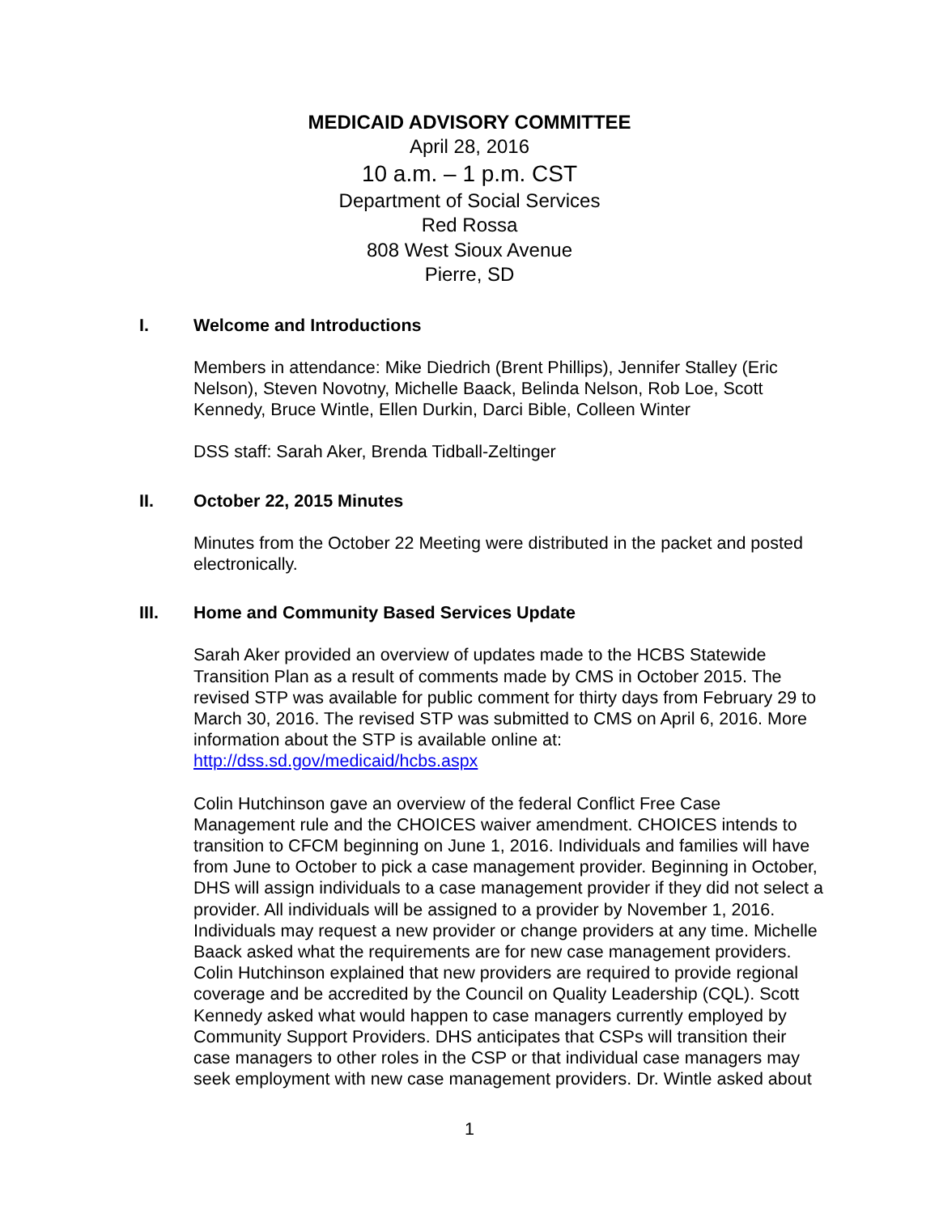MEDICAID ADVISORY COMMITTEE
April 28, 2016
10 a.m. – 1 p.m. CST
Department of Social Services
Red Rossa
808 West Sioux Avenue
Pierre, SD
I. Welcome and Introductions
Members in attendance: Mike Diedrich (Brent Phillips), Jennifer Stalley (Eric Nelson), Steven Novotny, Michelle Baack, Belinda Nelson, Rob Loe, Scott Kennedy, Bruce Wintle, Ellen Durkin, Darci Bible, Colleen Winter
DSS staff: Sarah Aker, Brenda Tidball-Zeltinger
II. October 22, 2015 Minutes
Minutes from the October 22 Meeting were distributed in the packet and posted electronically.
III. Home and Community Based Services Update
Sarah Aker provided an overview of updates made to the HCBS Statewide Transition Plan as a result of comments made by CMS in October 2015. The revised STP was available for public comment for thirty days from February 29 to March 30, 2016. The revised STP was submitted to CMS on April 6, 2016. More information about the STP is available online at: http://dss.sd.gov/medicaid/hcbs.aspx
Colin Hutchinson gave an overview of the federal Conflict Free Case Management rule and the CHOICES waiver amendment. CHOICES intends to transition to CFCM beginning on June 1, 2016. Individuals and families will have from June to October to pick a case management provider. Beginning in October, DHS will assign individuals to a case management provider if they did not select a provider. All individuals will be assigned to a provider by November 1, 2016. Individuals may request a new provider or change providers at any time. Michelle Baack asked what the requirements are for new case management providers. Colin Hutchinson explained that new providers are required to provide regional coverage and be accredited by the Council on Quality Leadership (CQL). Scott Kennedy asked what would happen to case managers currently employed by Community Support Providers. DHS anticipates that CSPs will transition their case managers to other roles in the CSP or that individual case managers may seek employment with new case management providers. Dr. Wintle asked about
1